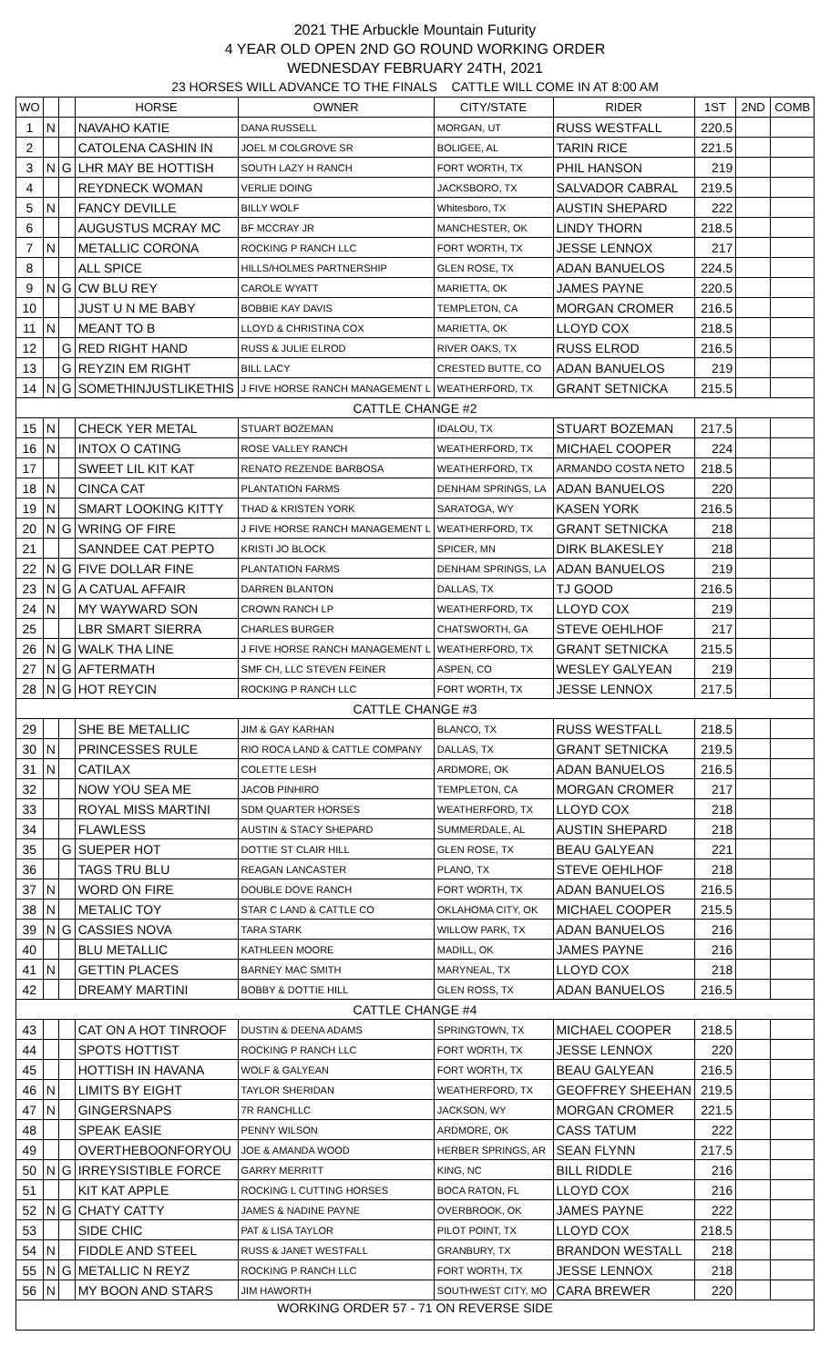2021 THE Arbuckle Mountain Futurity
4 YEAR OLD OPEN 2ND GO ROUND WORKING ORDER
WEDNESDAY FEBRUARY 24TH, 2021
23 HORSES WILL ADVANCE TO THE FINALS CATTLE WILL COME IN AT 8:00 AM
| WO | | | HORSE | OWNER | CITY/STATE | RIDER | 1ST | 2ND | COMB |
| --- | --- | --- | --- | --- | --- | --- | --- | --- | --- |
| 1 | N | | NAVAHO KATIE | DANA RUSSELL | MORGAN, UT | RUSS WESTFALL | 220.5 | | |
| 2 | | | CATOLENA CASHIN IN | JOEL M COLGROVE SR | BOLIGEE, AL | TARIN RICE | 221.5 | | |
| 3 | N | G | LHR MAY BE HOTTISH | SOUTH LAZY H RANCH | FORT WORTH, TX | PHIL HANSON | 219 | | |
| 4 | | | REYDNECK WOMAN | VERLIE DOING | JACKSBORO, TX | SALVADOR CABRAL | 219.5 | | |
| 5 | N | | FANCY DEVILLE | BILLY WOLF | Whitesboro, TX | AUSTIN SHEPARD | 222 | | |
| 6 | | | AUGUSTUS MCRAY MC | BF MCCRAY JR | MANCHESTER, OK | LINDY THORN | 218.5 | | |
| 7 | N | | METALLIC CORONA | ROCKING P RANCH LLC | FORT WORTH, TX | JESSE LENNOX | 217 | | |
| 8 | | | ALL SPICE | HILLS/HOLMES PARTNERSHIP | GLEN ROSE, TX | ADAN BANUELOS | 224.5 | | |
| 9 | N | G | CW BLU REY | CAROLE WYATT | MARIETTA, OK | JAMES PAYNE | 220.5 | | |
| 10 | | | JUST U N ME BABY | BOBBIE KAY DAVIS | TEMPLETON, CA | MORGAN CROMER | 216.5 | | |
| 11 | N | | MEANT TO B | LLOYD & CHRISTINA COX | MARIETTA, OK | LLOYD COX | 218.5 | | |
| 12 | | G | RED RIGHT HAND | RUSS & JULIE ELROD | RIVER OAKS, TX | RUSS ELROD | 216.5 | | |
| 13 | | G | REYZIN EM RIGHT | BILL LACY | CRESTED BUTTE, CO | ADAN BANUELOS | 219 | | |
| 14 | N | G | SOMETHINJUSTLIKETHIS | J FIVE HORSE RANCH MANAGEMENT L | WEATHERFORD, TX | GRANT SETNICKA | 215.5 | | |
| CATTLE CHANGE #2 | | | | | | | | | |
| 15 | N | | CHECK YER METAL | STUART BOZEMAN | IDALOU, TX | STUART BOZEMAN | 217.5 | | |
| 16 | N | | INTOX O CATING | ROSE VALLEY RANCH | WEATHERFORD, TX | MICHAEL COOPER | 224 | | |
| 17 | | | SWEET LIL KIT KAT | RENATO REZENDE BARBOSA | WEATHERFORD, TX | ARMANDO COSTA NETO | 218.5 | | |
| 18 | N | | CINCA CAT | PLANTATION FARMS | DENHAM SPRINGS, LA | ADAN BANUELOS | 220 | | |
| 19 | N | | SMART LOOKING KITTY | THAD & KRISTEN YORK | SARATOGA, WY | KASEN YORK | 216.5 | | |
| 20 | N | G | WRING OF FIRE | J FIVE HORSE RANCH MANAGEMENT L | WEATHERFORD, TX | GRANT SETNICKA | 218 | | |
| 21 | | | SANNDEE CAT PEPTO | KRISTI JO BLOCK | SPICER, MN | DIRK BLAKESLEY | 218 | | |
| 22 | N | G | FIVE DOLLAR FINE | PLANTATION FARMS | DENHAM SPRINGS, LA | ADAN BANUELOS | 219 | | |
| 23 | N | G | A CATUAL AFFAIR | DARREN BLANTON | DALLAS, TX | TJ GOOD | 216.5 | | |
| 24 | N | | MY WAYWARD SON | CROWN RANCH LP | WEATHERFORD, TX | LLOYD COX | 219 | | |
| 25 | | | LBR SMART SIERRA | CHARLES BURGER | CHATSWORTH, GA | STEVE OEHLHOF | 217 | | |
| 26 | N | G | WALK THA LINE | J FIVE HORSE RANCH MANAGEMENT L | WEATHERFORD, TX | GRANT SETNICKA | 215.5 | | |
| 27 | N | G | AFTERMATH | SMF CH, LLC STEVEN FEINER | ASPEN, CO | WESLEY GALYEAN | 219 | | |
| 28 | N | G | HOT REYCIN | ROCKING P RANCH LLC | FORT WORTH, TX | JESSE LENNOX | 217.5 | | |
| CATTLE CHANGE #3 | | | | | | | | | |
| 29 | | | SHE BE METALLIC | JIM & GAY KARHAN | BLANCO, TX | RUSS WESTFALL | 218.5 | | |
| 30 | N | | PRINCESSES RULE | RIO ROCA LAND & CATTLE COMPANY | DALLAS, TX | GRANT SETNICKA | 219.5 | | |
| 31 | N | | CATILAX | COLETTE LESH | ARDMORE, OK | ADAN BANUELOS | 216.5 | | |
| 32 | | | NOW YOU SEA ME | JACOB PINHIRO | TEMPLETON, CA | MORGAN CROMER | 217 | | |
| 33 | | | ROYAL MISS MARTINI | SDM QUARTER HORSES | WEATHERFORD, TX | LLOYD COX | 218 | | |
| 34 | | | FLAWLESS | AUSTIN & STACY SHEPARD | SUMMERDALE, AL | AUSTIN SHEPARD | 218 | | |
| 35 | | G | SUEPER HOT | DOTTIE ST CLAIR HILL | GLEN ROSE, TX | BEAU GALYEAN | 221 | | |
| 36 | | | TAGS TRU BLU | REAGAN LANCASTER | PLANO, TX | STEVE OEHLHOF | 218 | | |
| 37 | N | | WORD ON FIRE | DOUBLE DOVE RANCH | FORT WORTH, TX | ADAN BANUELOS | 216.5 | | |
| 38 | N | | METALIC TOY | STAR C LAND & CATTLE CO | OKLAHOMA CITY, OK | MICHAEL COOPER | 215.5 | | |
| 39 | N | G | CASSIES NOVA | TARA STARK | WILLOW PARK, TX | ADAN BANUELOS | 216 | | |
| 40 | | | BLU METALLIC | KATHLEEN MOORE | MADILL, OK | JAMES PAYNE | 216 | | |
| 41 | N | | GETTIN PLACES | BARNEY MAC SMITH | MARYNEAL, TX | LLOYD COX | 218 | | |
| 42 | | | DREAMY MARTINI | BOBBY & DOTTIE HILL | GLEN ROSS, TX | ADAN BANUELOS | 216.5 | | |
| CATTLE CHANGE #4 | | | | | | | | | |
| 43 | | | CAT ON A HOT TINROOF | DUSTIN & DEENA ADAMS | SPRINGTOWN, TX | MICHAEL COOPER | 218.5 | | |
| 44 | | | SPOTS HOTTIST | ROCKING P RANCH LLC | FORT WORTH, TX | JESSE LENNOX | 220 | | |
| 45 | | | HOTTISH IN HAVANA | WOLF & GALYEAN | FORT WORTH, TX | BEAU GALYEAN | 216.5 | | |
| 46 | N | | LIMITS BY EIGHT | TAYLOR SHERIDAN | WEATHERFORD, TX | GEOFFREY SHEEHAN | 219.5 | | |
| 47 | N | | GINGERSNAPS | 7R RANCHLLC | JACKSON, WY | MORGAN CROMER | 221.5 | | |
| 48 | | | SPEAK EASIE | PENNY WILSON | ARDMORE, OK | CASS TATUM | 222 | | |
| 49 | | | OVERTHEBOONFORYOU | JOE & AMANDA WOOD | HERBER SPRINGS, AR | SEAN FLYNN | 217.5 | | |
| 50 | N | G | IRREYSISTIBLE FORCE | GARRY MERRITT | KING, NC | BILL RIDDLE | 216 | | |
| 51 | | | KIT KAT APPLE | ROCKING L CUTTING HORSES | BOCA RATON, FL | LLOYD COX | 216 | | |
| 52 | N | G | CHATY CATTY | JAMES & NADINE PAYNE | OVERBROOK, OK | JAMES PAYNE | 222 | | |
| 53 | | | SIDE CHIC | PAT & LISA TAYLOR | PILOT POINT, TX | LLOYD COX | 218.5 | | |
| 54 | N | | FIDDLE AND STEEL | RUSS & JANET WESTFALL | GRANBURY, TX | BRANDON WESTALL | 218 | | |
| 55 | N | G | METALLIC N REYZ | ROCKING P RANCH LLC | FORT WORTH, TX | JESSE LENNOX | 218 | | |
| 56 | N | | MY BOON AND STARS | JIM HAWORTH | SOUTHWEST CITY, MO | CARA BREWER | 220 | | |
| WORKING ORDER 57 - 71 ON REVERSE SIDE | | | | | | | | | |